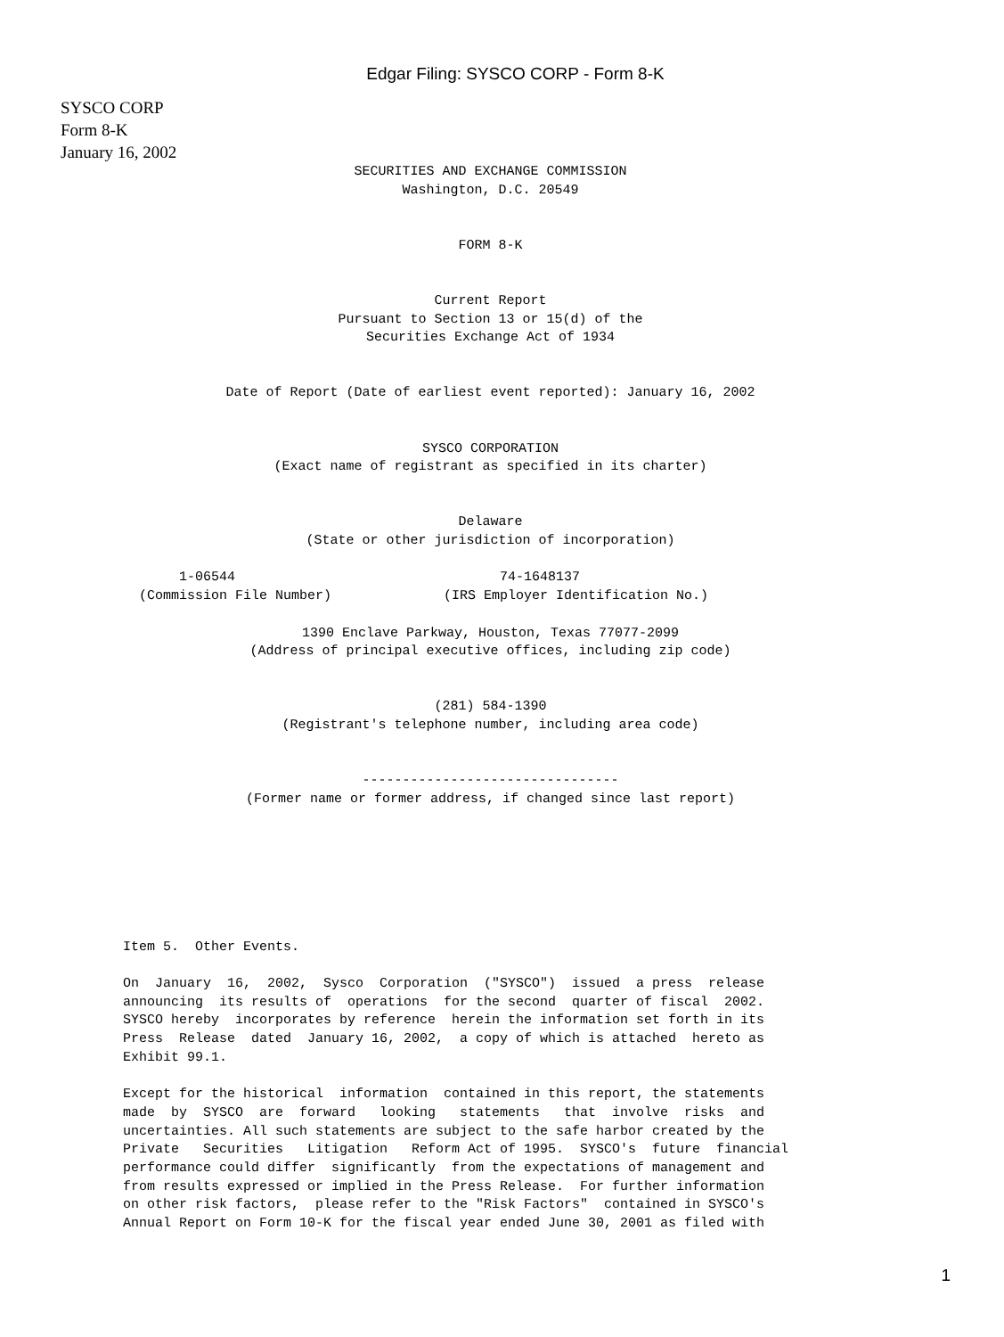Edgar Filing: SYSCO CORP - Form 8-K
SYSCO CORP
Form 8-K
January 16, 2002
SECURITIES AND EXCHANGE COMMISSION
Washington, D.C. 20549


FORM 8-K


Current Report
Pursuant to Section 13 or 15(d) of the
Securities Exchange Act of 1934


Date of Report (Date of earliest event reported): January 16, 2002


SYSCO CORPORATION
(Exact name of registrant as specified in its charter)


Delaware
(State or other jurisdiction of incorporation)
       1-06544                                 74-1648137
  (Commission File Number)              (IRS Employer Identification No.)
1390 Enclave Parkway, Houston, Texas 77077-2099
(Address of principal executive offices, including zip code)


(281) 584-1390
(Registrant's telephone number, including area code)


--------------------------------
(Former name or former address, if changed since last report)
Item 5.  Other Events.

On  January  16,  2002,  Sysco  Corporation  ("SYSCO")  issued  a press  release
announcing  its results of  operations  for the second  quarter of fiscal  2002.
SYSCO hereby  incorporates by reference  herein the information set forth in its
Press  Release  dated  January 16, 2002,  a copy of which is attached  hereto as
Exhibit 99.1.

Except for the historical  information  contained in this report, the statements
made  by  SYSCO  are  forward   looking   statements   that  involve  risks  and
uncertainties. All such statements are subject to the safe harbor created by the
Private   Securities   Litigation   Reform Act of 1995.  SYSCO's  future  financial
performance could differ  significantly  from the expectations of management and
from results expressed or implied in the Press Release.  For further information
on other risk factors,  please refer to the "Risk Factors"  contained in SYSCO's
Annual Report on Form 10-K for the fiscal year ended June 30, 2001 as filed with
1